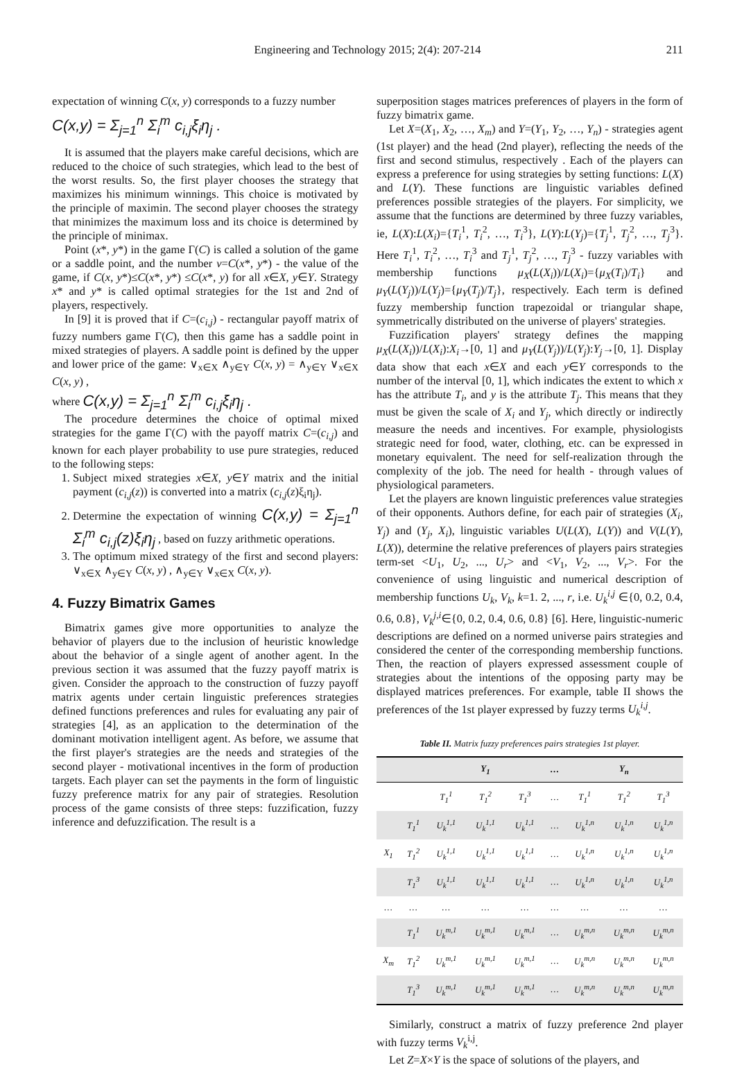Engineering and Technology 2015; 2(4): 207-214 211
expectation of winning C(x, y) corresponds to a fuzzy number
C(x,y) = Σ<sub>j=1</sub><sup>n</sup> Σ<sub>i</sub><sup>m</sup> c<sub>i,j</sub>ξ<sub>i</sub>η<sub>j</sub> .
It is assumed that the players make careful decisions, which are reduced to the choice of such strategies, which lead to the best of the worst results. So, the first player chooses the strategy that maximizes his minimum winnings. This choice is motivated by the principle of maximin. The second player chooses the strategy that minimizes the maximum loss and its choice is determined by the principle of minimax.
Point (x*, y*) in the game Γ(C) is called a solution of the game or a saddle point, and the number v=C(x*, y*) - the value of the game, if C(x, y*)≤C(x*, y*) ≤C(x*, y) for all x∈X, y∈Y. Strategy x* and y* is called optimal strategies for the 1st and 2nd of players, respectively.
In [9] it is proved that if C=(c<sub>i,j</sub>) - rectangular payoff matrix of fuzzy numbers game Γ(C), then this game has a saddle point in mixed strategies of players. A saddle point is defined by the upper and lower price of the game: ∨<sub>x∈X</sub> ∧<sub>y∈Y</sub> C(x, y) = ∧<sub>y∈Y</sub> ∨<sub>x∈X</sub> C(x, y) ,
where C(x,y) = Σ<sub>j=1</sub><sup>n</sup> Σ<sub>i</sub><sup>m</sup> c<sub>i,j</sub>ξ<sub>i</sub>η<sub>j</sub> .
The procedure determines the choice of optimal mixed strategies for the game Γ(C) with the payoff matrix C=(c<sub>i,j</sub>) and known for each player probability to use pure strategies, reduced to the following steps:
1. Subject mixed strategies x∈X, y∈Y matrix and the initial payment (c<sub>i,j</sub>(z)) is converted into a matrix (c<sub>i,j</sub>(z)ξ<sub>i</sub>η<sub>j</sub>).
2. Determine the expectation of winning C(x,y) = Σ<sub>j=1</sub><sup>n</sup> Σ<sub>i</sub><sup>m</sup> c<sub>i,j</sub>(z)ξ<sub>i</sub>η<sub>j</sub> , based on fuzzy arithmetic operations.
3. The optimum mixed strategy of the first and second players: ∨<sub>x∈X</sub> ∧<sub>y∈Y</sub> C(x, y) , ∧<sub>y∈Y</sub> ∨<sub>x∈X</sub> C(x, y).
4. Fuzzy Bimatrix Games
Bimatrix games give more opportunities to analyze the behavior of players due to the inclusion of heuristic knowledge about the behavior of a single agent of another agent. In the previous section it was assumed that the fuzzy payoff matrix is given. Consider the approach to the construction of fuzzy payoff matrix agents under certain linguistic preferences strategies defined functions preferences and rules for evaluating any pair of strategies [4], as an application to the determination of the dominant motivation intelligent agent. As before, we assume that the first player's strategies are the needs and strategies of the second player - motivational incentives in the form of production targets. Each player can set the payments in the form of linguistic fuzzy preference matrix for any pair of strategies. Resolution process of the game consists of three steps: fuzzification, fuzzy inference and defuzzification. The result is a
superposition stages matrices preferences of players in the form of fuzzy bimatrix game.
Let X=(X<sub>1</sub>, X<sub>2</sub>, …, X<sub>m</sub>) and Y=(Y<sub>1</sub>, Y<sub>2</sub>, …, Y<sub>n</sub>) - strategies agent (1st player) and the head (2nd player), reflecting the needs of the first and second stimulus, respectively . Each of the players can express a preference for using strategies by setting functions: L(X) and L(Y). These functions are linguistic variables defined preferences possible strategies of the players. For simplicity, we assume that the functions are determined by three fuzzy variables, ie, L(X):L(X<sub>i</sub>)={T<sub>i</sub><sup>1</sup>, T<sub>i</sub><sup>2</sup>, …, T<sub>i</sub><sup>3</sup>}, L(Y):L(Y<sub>j</sub>)={T<sub>j</sub><sup>1</sup>, T<sub>j</sub><sup>2</sup>, …, T<sub>j</sub><sup>3</sup>}. Here T<sub>i</sub><sup>1</sup>, T<sub>i</sub><sup>2</sup>, …, T<sub>i</sub><sup>3</sup> and T<sub>j</sub><sup>1</sup>, T<sub>j</sub><sup>2</sup>, …, T<sub>j</sub><sup>3</sup> - fuzzy variables with membership functions μ<sub>X</sub>(L(X<sub>i</sub>))/L(X<sub>i</sub>)={μ<sub>X</sub>(T<sub>i</sub>)/T<sub>i</sub>} and μ<sub>Y</sub>(L(Y<sub>j</sub>))/L(Y<sub>j</sub>)={μ<sub>Y</sub>(T<sub>j</sub>)/T<sub>j</sub>}, respectively. Each term is defined fuzzy membership function trapezoidal or triangular shape, symmetrically distributed on the universe of players' strategies.
Fuzzification players' strategy defines the mapping μ<sub>X</sub>(L(X<sub>i</sub>))/L(X<sub>i</sub>):X<sub>i</sub>→[0, 1] and μ<sub>Y</sub>(L(Y<sub>j</sub>))/L(Y<sub>j</sub>):Y<sub>j</sub>→[0, 1]. Display data show that each x∈X and each y∈Y corresponds to the number of the interval [0, 1], which indicates the extent to which x has the attribute T<sub>i</sub>, and y is the attribute T<sub>j</sub>. This means that they must be given the scale of X<sub>i</sub> and Y<sub>j</sub>, which directly or indirectly measure the needs and incentives. For example, physiologists strategic need for food, water, clothing, etc. can be expressed in monetary equivalent. The need for self-realization through the complexity of the job. The need for health - through values of physiological parameters.
Let the players are known linguistic preferences value strategies of their opponents. Authors define, for each pair of strategies (X<sub>i</sub>, Y<sub>j</sub>) and (Y<sub>j</sub>, X<sub>i</sub>), linguistic variables U(L(X), L(Y)) and V(L(Y), L(X)), determine the relative preferences of players pairs strategies term-set <U<sub>1</sub>, U<sub>2</sub>, ..., U<sub>r</sub>> and <V<sub>1</sub>, V<sub>2</sub>, ..., V<sub>r</sub>>. For the convenience of using linguistic and numerical description of membership functions U<sub>k</sub>, V<sub>k</sub>, k=1. 2, ..., r, i.e. U<sub>k</sub><sup>i,j</sup> ∈{0, 0.2, 0.4, 0.6, 0.8}, V<sub>k</sub><sup>j,i</sup>∈{0, 0.2, 0.4, 0.6, 0.8} [6]. Here, linguistic-numeric descriptions are defined on a normed universe pairs strategies and considered the center of the corresponding membership functions. Then, the reaction of players expressed assessment couple of strategies about the intentions of the opposing party may be displayed matrices preferences. For example, table II shows the preferences of the 1st player expressed by fuzzy terms U<sub>k</sub><sup>i,j</sup>.
Table II. Matrix fuzzy preferences pairs strategies 1st player.
| | | | Y<sub>1</sub> | | … | | Y<sub>n</sub> | |
| --- | --- | --- | --- | --- | --- | --- | --- | --- |
| | | T<sub>1</sub><sup>1</sup> | T<sub>1</sub><sup>2</sup> | T<sub>1</sub><sup>3</sup> | … | T<sub>1</sub><sup>1</sup> | T<sub>1</sub><sup>2</sup> | T<sub>1</sub><sup>3</sup> |
| | T<sub>1</sub><sup>1</sup> | U<sub>k</sub><sup>1,1</sup> | U<sub>k</sub><sup>1,1</sup> | U<sub>k</sub><sup>1,1</sup> | … | U<sub>k</sub><sup>1,n</sup> | U<sub>k</sub><sup>1,n</sup> | U<sub>k</sub><sup>1,n</sup> |
| X<sub>1</sub> | T<sub>1</sub><sup>2</sup> | U<sub>k</sub><sup>1,1</sup> | U<sub>k</sub><sup>1,1</sup> | U<sub>k</sub><sup>1,1</sup> | … | U<sub>k</sub><sup>1,n</sup> | U<sub>k</sub><sup>1,n</sup> | U<sub>k</sub><sup>1,n</sup> |
| | T<sub>1</sub><sup>3</sup> | U<sub>k</sub><sup>1,1</sup> | U<sub>k</sub><sup>1,1</sup> | U<sub>k</sub><sup>1,1</sup> | … | U<sub>k</sub><sup>1,n</sup> | U<sub>k</sub><sup>1,n</sup> | U<sub>k</sub><sup>1,n</sup> |
| … | … | … | … | … | … | … | … | … |
| | T<sub>1</sub><sup>1</sup> | U<sub>k</sub><sup>m,1</sup> | U<sub>k</sub><sup>m,1</sup> | U<sub>k</sub><sup>m,1</sup> | … | U<sub>k</sub><sup>m,n</sup> | U<sub>k</sub><sup>m,n</sup> | U<sub>k</sub><sup>m,n</sup> |
| X<sub>m</sub> | T<sub>1</sub><sup>2</sup> | U<sub>k</sub><sup>m,1</sup> | U<sub>k</sub><sup>m,1</sup> | U<sub>k</sub><sup>m,1</sup> | … | U<sub>k</sub><sup>m,n</sup> | U<sub>k</sub><sup>m,n</sup> | U<sub>k</sub><sup>m,n</sup> |
| | T<sub>1</sub><sup>3</sup> | U<sub>k</sub><sup>m,1</sup> | U<sub>k</sub><sup>m,1</sup> | U<sub>k</sub><sup>m,1</sup> | … | U<sub>k</sub><sup>m,n</sup> | U<sub>k</sub><sup>m,n</sup> | U<sub>k</sub><sup>m,n</sup> |
Similarly, construct a matrix of fuzzy preference 2nd player with fuzzy terms V<sub>k</sub><sup>i,j</sup>.
Let Z=X×Y is the space of solutions of the players, and